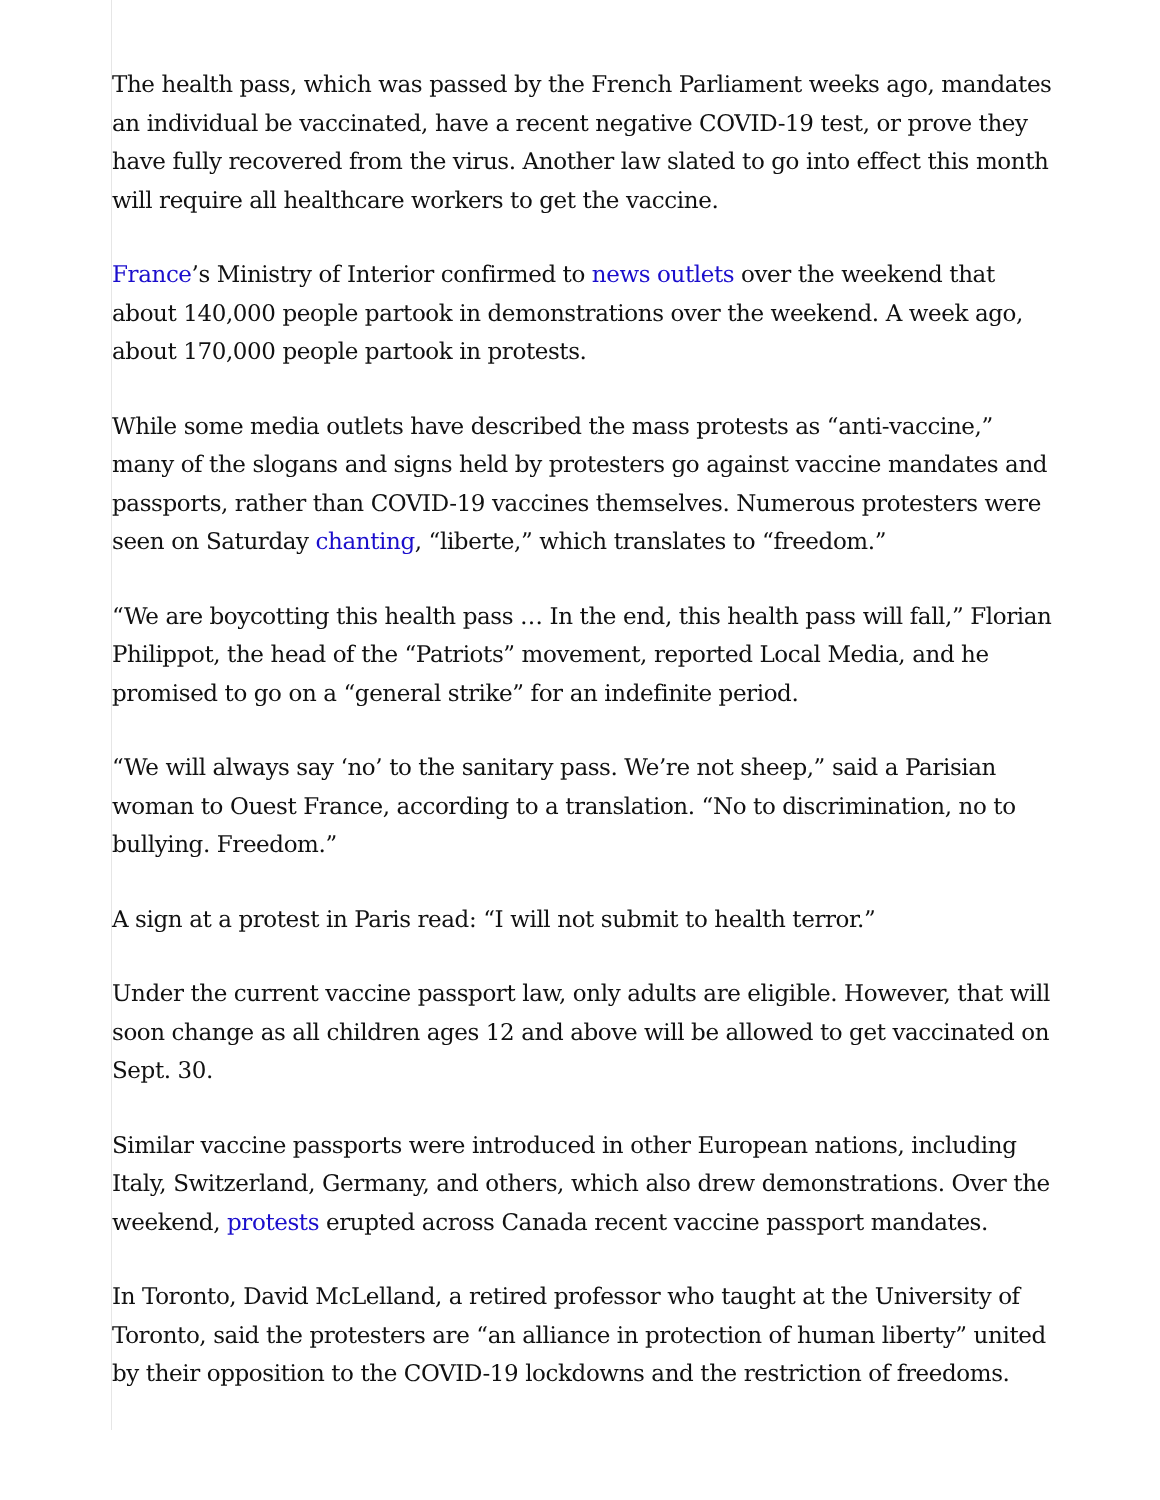The health pass, which was passed by the French Parliament weeks ago, mandates an individual be vaccinated, have a recent negative COVID-19 test, or prove they have fully recovered from the virus. Another law slated to go into effect this month will require all healthcare workers to get the vaccine.
France’s Ministry of Interior confirmed to news outlets over the weekend that about 140,000 people partook in demonstrations over the weekend. A week ago, about 170,000 people partook in protests.
While some media outlets have described the mass protests as “anti-vaccine,” many of the slogans and signs held by protesters go against vaccine mandates and passports, rather than COVID-19 vaccines themselves. Numerous protesters were seen on Saturday chanting, “liberte,” which translates to “freedom.”
“We are boycotting this health pass … In the end, this health pass will fall,” Florian Philippot, the head of the “Patriots” movement, reported Local Media, and he promised to go on a “general strike” for an indefinite period.
“We will always say ‘no’ to the sanitary pass. We’re not sheep,” said a Parisian woman to Ouest France, according to a translation. “No to discrimination, no to bullying. Freedom.”
A sign at a protest in Paris read: “I will not submit to health terror.”
Under the current vaccine passport law, only adults are eligible. However, that will soon change as all children ages 12 and above will be allowed to get vaccinated on Sept. 30.
Similar vaccine passports were introduced in other European nations, including Italy, Switzerland, Germany, and others, which also drew demonstrations. Over the weekend, protests erupted across Canada recent vaccine passport mandates.
In Toronto, David McLelland, a retired professor who taught at the University of Toronto, said the protesters are “an alliance in protection of human liberty” united by their opposition to the COVID-19 lockdowns and the restriction of freedoms.